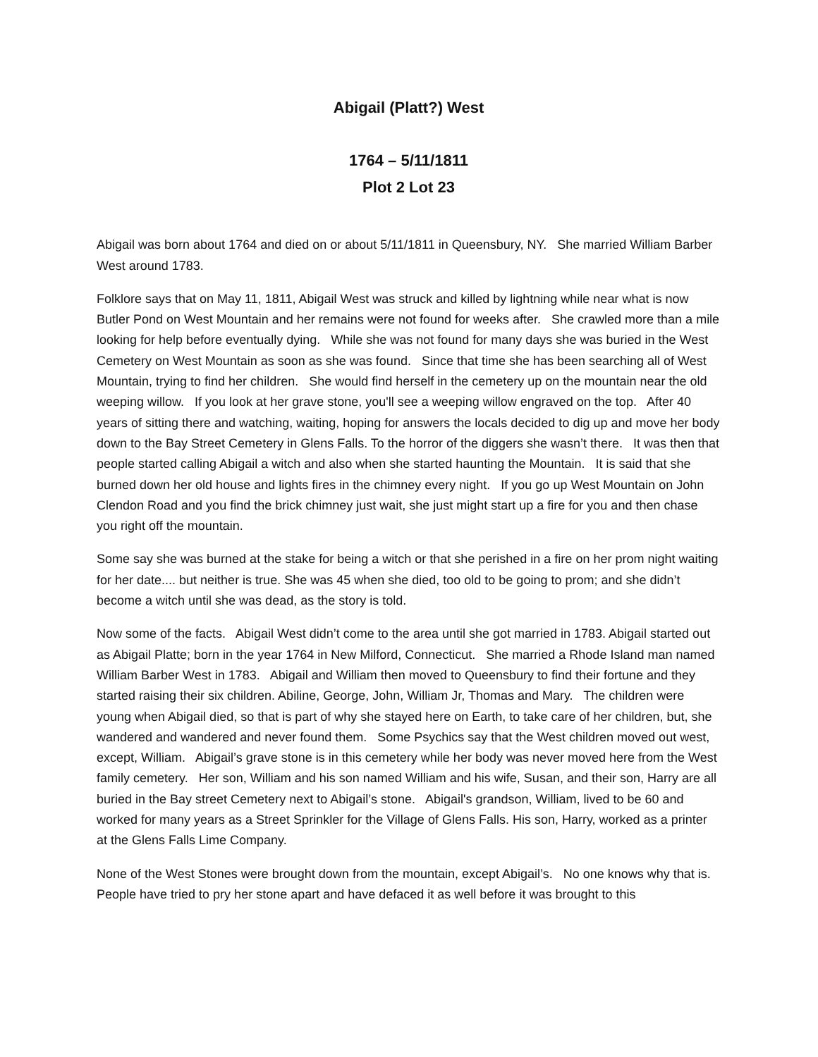Abigail (Platt?) West
1764 – 5/11/1811
Plot 2 Lot 23
Abigail was born about 1764 and died on or about 5/11/1811 in Queensbury, NY. She married William Barber West around 1783.
Folklore says that on May 11, 1811, Abigail West was struck and killed by lightning while near what is now Butler Pond on West Mountain and her remains were not found for weeks after. She crawled more than a mile looking for help before eventually dying. While she was not found for many days she was buried in the West Cemetery on West Mountain as soon as she was found. Since that time she has been searching all of West Mountain, trying to find her children. She would find herself in the cemetery up on the mountain near the old weeping willow. If you look at her grave stone, you'll see a weeping willow engraved on the top. After 40 years of sitting there and watching, waiting, hoping for answers the locals decided to dig up and move her body down to the Bay Street Cemetery in Glens Falls. To the horror of the diggers she wasn’t there. It was then that people started calling Abigail a witch and also when she started haunting the Mountain. It is said that she burned down her old house and lights fires in the chimney every night. If you go up West Mountain on John Clendon Road and you find the brick chimney just wait, she just might start up a fire for you and then chase you right off the mountain.
Some say she was burned at the stake for being a witch or that she perished in a fire on her prom night waiting for her date.... but neither is true. She was 45 when she died, too old to be going to prom; and she didn’t become a witch until she was dead, as the story is told.
Now some of the facts. Abigail West didn’t come to the area until she got married in 1783. Abigail started out as Abigail Platte; born in the year 1764 in New Milford, Connecticut. She married a Rhode Island man named William Barber West in 1783. Abigail and William then moved to Queensbury to find their fortune and they started raising their six children. Abiline, George, John, William Jr, Thomas and Mary. The children were young when Abigail died, so that is part of why she stayed here on Earth, to take care of her children, but, she wandered and wandered and never found them. Some Psychics say that the West children moved out west, except, William. Abigail’s grave stone is in this cemetery while her body was never moved here from the West family cemetery. Her son, William and his son named William and his wife, Susan, and their son, Harry are all buried in the Bay street Cemetery next to Abigail’s stone. Abigail's grandson, William, lived to be 60 and worked for many years as a Street Sprinkler for the Village of Glens Falls. His son, Harry, worked as a printer at the Glens Falls Lime Company.
None of the West Stones were brought down from the mountain, except Abigail’s. No one knows why that is. People have tried to pry her stone apart and have defaced it as well before it was brought to this